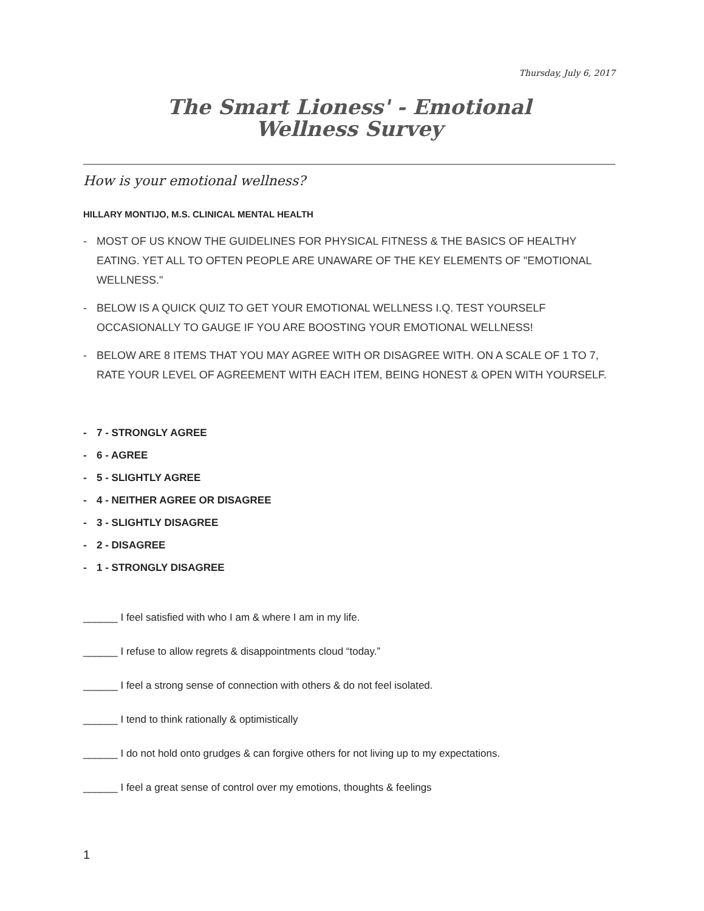Thursday, July 6, 2017
The Smart Lioness' - Emotional
Wellness Survey
How is your emotional wellness?
HILLARY MONTIJO, M.S. CLINICAL MENTAL HEALTH
- MOST OF US KNOW THE GUIDELINES FOR PHYSICAL FITNESS & THE BASICS OF HEALTHY EATING. YET ALL TO OFTEN PEOPLE ARE UNAWARE OF THE KEY ELEMENTS OF "EMOTIONAL WELLNESS."
- BELOW IS A QUICK QUIZ TO GET YOUR EMOTIONAL WELLNESS I.Q. TEST YOURSELF OCCASIONALLY TO GAUGE IF YOU ARE BOOSTING YOUR EMOTIONAL WELLNESS!
- BELOW ARE 8 ITEMS THAT YOU MAY AGREE WITH OR DISAGREE WITH. ON A SCALE OF 1 TO 7, RATE YOUR LEVEL OF AGREEMENT WITH EACH ITEM, BEING HONEST & OPEN WITH YOURSELF.
- 7 - STRONGLY AGREE
- 6 - AGREE
- 5 - SLIGHTLY AGREE
- 4 - NEITHER AGREE OR DISAGREE
- 3 - SLIGHTLY DISAGREE
- 2 - DISAGREE
- 1 - STRONGLY DISAGREE
______ I feel satisfied with who I am & where I am in my life.
______ I refuse to allow regrets & disappointments cloud “today.”
______ I feel a strong sense of connection with others & do not feel isolated.
______ I tend to think rationally & optimistically
______ I do not hold onto grudges & can forgive others for not living up to my expectations.
______ I feel a great sense of control over my emotions, thoughts & feelings
1